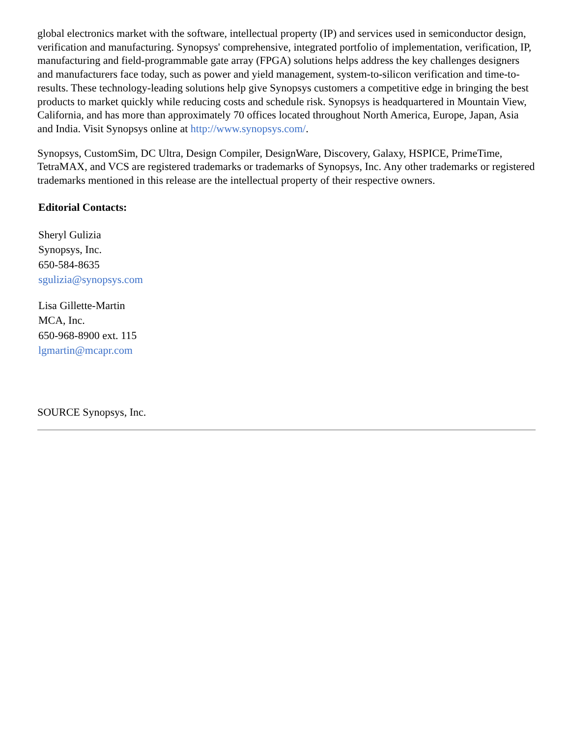global electronics market with the software, intellectual property (IP) and services used in semiconductor design, verification and manufacturing. Synopsys' comprehensive, integrated portfolio of implementation, verification, IP, manufacturing and field-programmable gate array (FPGA) solutions helps address the key challenges designers and manufacturers face today, such as power and yield management, system-to-silicon verification and time-to-results. These technology-leading solutions help give Synopsys customers a competitive edge in bringing the best products to market quickly while reducing costs and schedule risk. Synopsys is headquartered in Mountain View, California, and has more than approximately 70 offices located throughout North America, Europe, Japan, Asia and India. Visit Synopsys online at http://www.synopsys.com/.
Synopsys, CustomSim, DC Ultra, Design Compiler, DesignWare, Discovery, Galaxy, HSPICE, PrimeTime, TetraMAX, and VCS are registered trademarks or trademarks of Synopsys, Inc. Any other trademarks or registered trademarks mentioned in this release are the intellectual property of their respective owners.
Editorial Contacts:
Sheryl Gulizia
Synopsys, Inc.
650-584-8635
sgulizia@synopsys.com
Lisa Gillette-Martin
MCA, Inc.
650-968-8900 ext. 115
lgmartin@mcapr.com
SOURCE Synopsys, Inc.